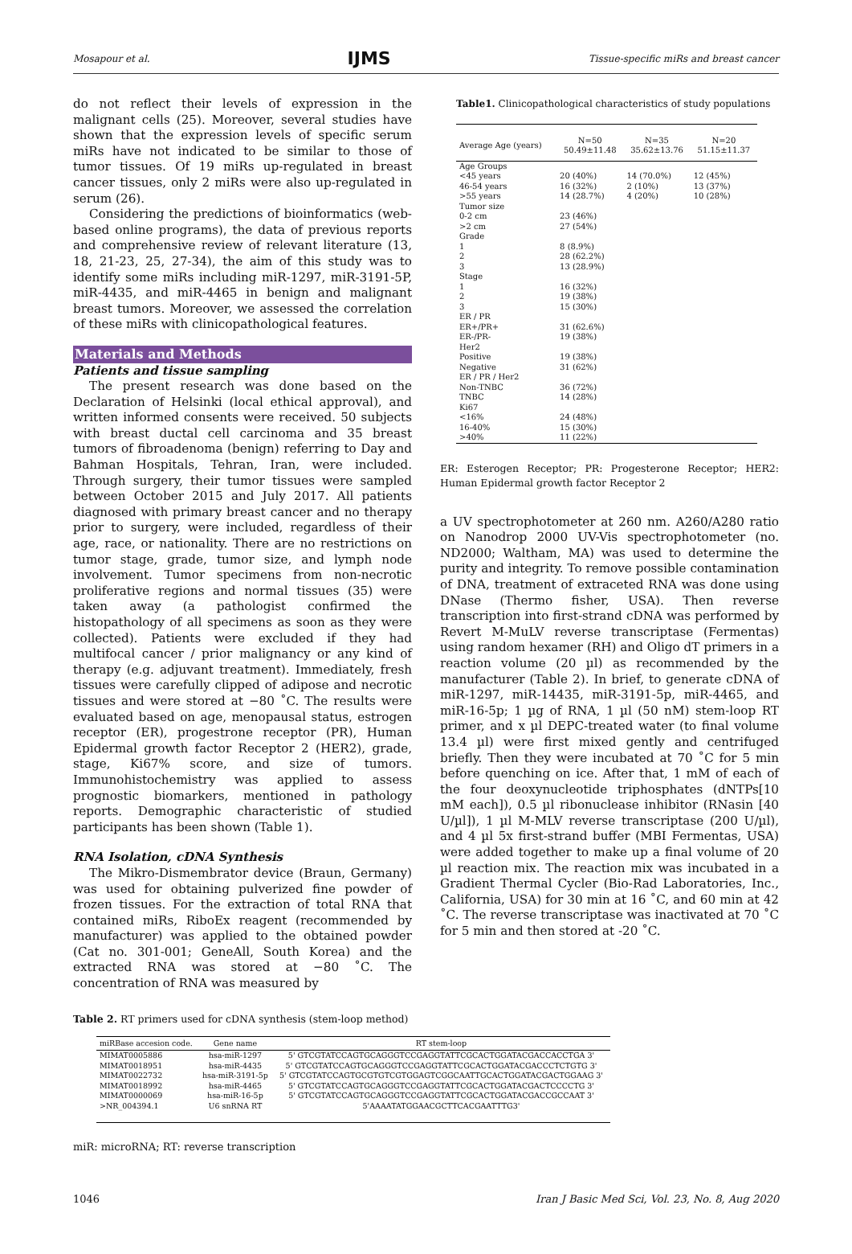Mosapour et al. IJMS Tissue-specific miRs and breast cancer
do not reflect their levels of expression in the malignant cells (25). Moreover, several studies have shown that the expression levels of specific serum miRs have not indicated to be similar to those of tumor tissues. Of 19 miRs up-regulated in breast cancer tissues, only 2 miRs were also up-regulated in serum (26).
Considering the predictions of bioinformatics (web-based online programs), the data of previous reports and comprehensive review of relevant literature (13, 18, 21-23, 25, 27-34), the aim of this study was to identify some miRs including miR-1297, miR-3191-5P, miR-4435, and miR-4465 in benign and malignant breast tumors. Moreover, we assessed the correlation of these miRs with clinicopathological features.
Materials and Methods
Patients and tissue sampling
The present research was done based on the Declaration of Helsinki (local ethical approval), and written informed consents were received. 50 subjects with breast ductal cell carcinoma and 35 breast tumors of fibroadenoma (benign) referring to Day and Bahman Hospitals, Tehran, Iran, were included. Through surgery, their tumor tissues were sampled between October 2015 and July 2017. All patients diagnosed with primary breast cancer and no therapy prior to surgery, were included, regardless of their age, race, or nationality. There are no restrictions on tumor stage, grade, tumor size, and lymph node involvement. Tumor specimens from non-necrotic proliferative regions and normal tissues (35) were taken away (a pathologist confirmed the histopathology of all specimens as soon as they were collected). Patients were excluded if they had multifocal cancer / prior malignancy or any kind of therapy (e.g. adjuvant treatment). Immediately, fresh tissues were carefully clipped of adipose and necrotic tissues and were stored at −80 ˚C. The results were evaluated based on age, menopausal status, estrogen receptor (ER), progestrone receptor (PR), Human Epidermal growth factor Receptor 2 (HER2), grade, stage, Ki67% score, and size of tumors. Immunohistochemistry was applied to assess prognostic biomarkers, mentioned in pathology reports. Demographic characteristic of studied participants has been shown (Table 1).
RNA Isolation, cDNA Synthesis
The Mikro-Dismembrator device (Braun, Germany) was used for obtaining pulverized fine powder of frozen tissues. For the extraction of total RNA that contained miRs, RiboEx reagent (recommended by manufacturer) was applied to the obtained powder (Cat no. 301-001; GeneAll, South Korea) and the extracted RNA was stored at −80 ˚C. The concentration of RNA was measured by
Table1. Clinicopathological characteristics of study populations
| Average Age (years) | N=50 50.49±11.48 | N=35 35.62±13.76 | N=20 51.15±11.37 |
| Age Groups | | | |
| <45 years | 20 (40%) | 14 (70.0%) | 12 (45%) |
| 46-54 years | 16 (32%) | 2 (10%) | 13 (37%) |
| >55 years | 14 (28.7%) | 4 (20%) | 10 (28%) |
| Tumor size | | | |
| 0-2 cm | 23 (46%) | | |
| >2 cm | 27 (54%) | | |
| Grade | | | |
| 1 | 8 (8.9%) | | |
| 2 | 28 (62.2%) | | |
| 3 | 13 (28.9%) | | |
| Stage | | | |
| 1 | 16 (32%) | | |
| 2 | 19 (38%) | | |
| 3 | 15 (30%) | | |
| ER / PR | | | |
| ER+/PR+ | 31 (62.6%) | | |
| ER-/PR- | 19 (38%) | | |
| Her2 | | | |
| Positive | 19 (38%) | | |
| Negative | 31 (62%) | | |
| ER / PR / Her2 | | | |
| Non-TNBC | 36 (72%) | | |
| TNBC | 14 (28%) | | |
| Ki67 | | | |
| <16% | 24 (48%) | | |
| 16-40% | 15 (30%) | | |
| >40% | 11 (22%) | | |
ER: Esterogen Receptor; PR: Progesterone Receptor; HER2: Human Epidermal growth factor Receptor 2
a UV spectrophotometer at 260 nm. A260/A280 ratio on Nanodrop 2000 UV-Vis spectrophotometer (no. ND2000; Waltham, MA) was used to determine the purity and integrity. To remove possible contamination of DNA, treatment of extraceted RNA was done using DNase (Thermo fisher, USA). Then reverse transcription into first-strand cDNA was performed by Revert M-MuLV reverse transcriptase (Fermentas) using random hexamer (RH) and Oligo dT primers in a reaction volume (20 µl) as recommended by the manufacturer (Table 2). In brief, to generate cDNA of miR-1297, miR-14435, miR-3191-5p, miR-4465, and miR-16-5p; 1 µg of RNA, 1 µl (50 nM) stem-loop RT primer, and x µl DEPC-treated water (to final volume 13.4 µl) were first mixed gently and centrifuged briefly. Then they were incubated at 70 ˚C for 5 min before quenching on ice. After that, 1 mM of each of the four deoxynucleotide triphosphates (dNTPs[10 mM each]), 0.5 µl ribonuclease inhibitor (RNasin [40 U/µl]), 1 µl M-MLV reverse transcriptase (200 U/µl), and 4 µl 5x first-strand buffer (MBI Fermentas, USA) were added together to make up a final volume of 20 µl reaction mix. The reaction mix was incubated in a Gradient Thermal Cycler (Bio-Rad Laboratories, Inc., California, USA) for 30 min at 16 ˚C, and 60 min at 42 ˚C. The reverse transcriptase was inactivated at 70 ˚C for 5 min and then stored at -20 ˚C.
Table 2. RT primers used for cDNA synthesis (stem-loop method)
| miRBase accesion code. | Gene name | RT stem-loop |
| --- | --- | --- |
| MIMAT0005886 | hsa-miR-1297 | 5' GTCGTATCCAGTGCAGGGTCCGAGGTATTCGCACTGGATACGACCACCTGA 3' |
| MIMAT0018951 | hsa-miR-4435 | 5' GTCGTATCCAGTGCAGGGTCCGAGGTATTCGCACTGGATACGACCCTCTGTG 3' |
| MIMAT0022732 | hsa-miR-3191-5p | 5' GTCGTATCCAGTGCGTGTCGTGGAGTCGGCAATTGCACTGGATACGACTGGAAG 3' |
| MIMAT0018992 | hsa-miR-4465 | 5' GTCGTATCCAGTGCAGGGTCCGAGGTATTCGCACTGGATACGACTCCCCTG 3' |
| MIMAT0000069 | hsa-miR-16-5p | 5' GTCGTATCCAGTGCAGGGTCCGAGGTATTCGCACTGGATACGACCGCCAAT 3' |
| >NR_004394.1 | U6 snRNA RT | 5'AAAATATGGAACGCTTCACGAATTTG3' |
miR: microRNA; RT: reverse transcription
1046 Iran J Basic Med Sci, Vol. 23, No. 8, Aug 2020